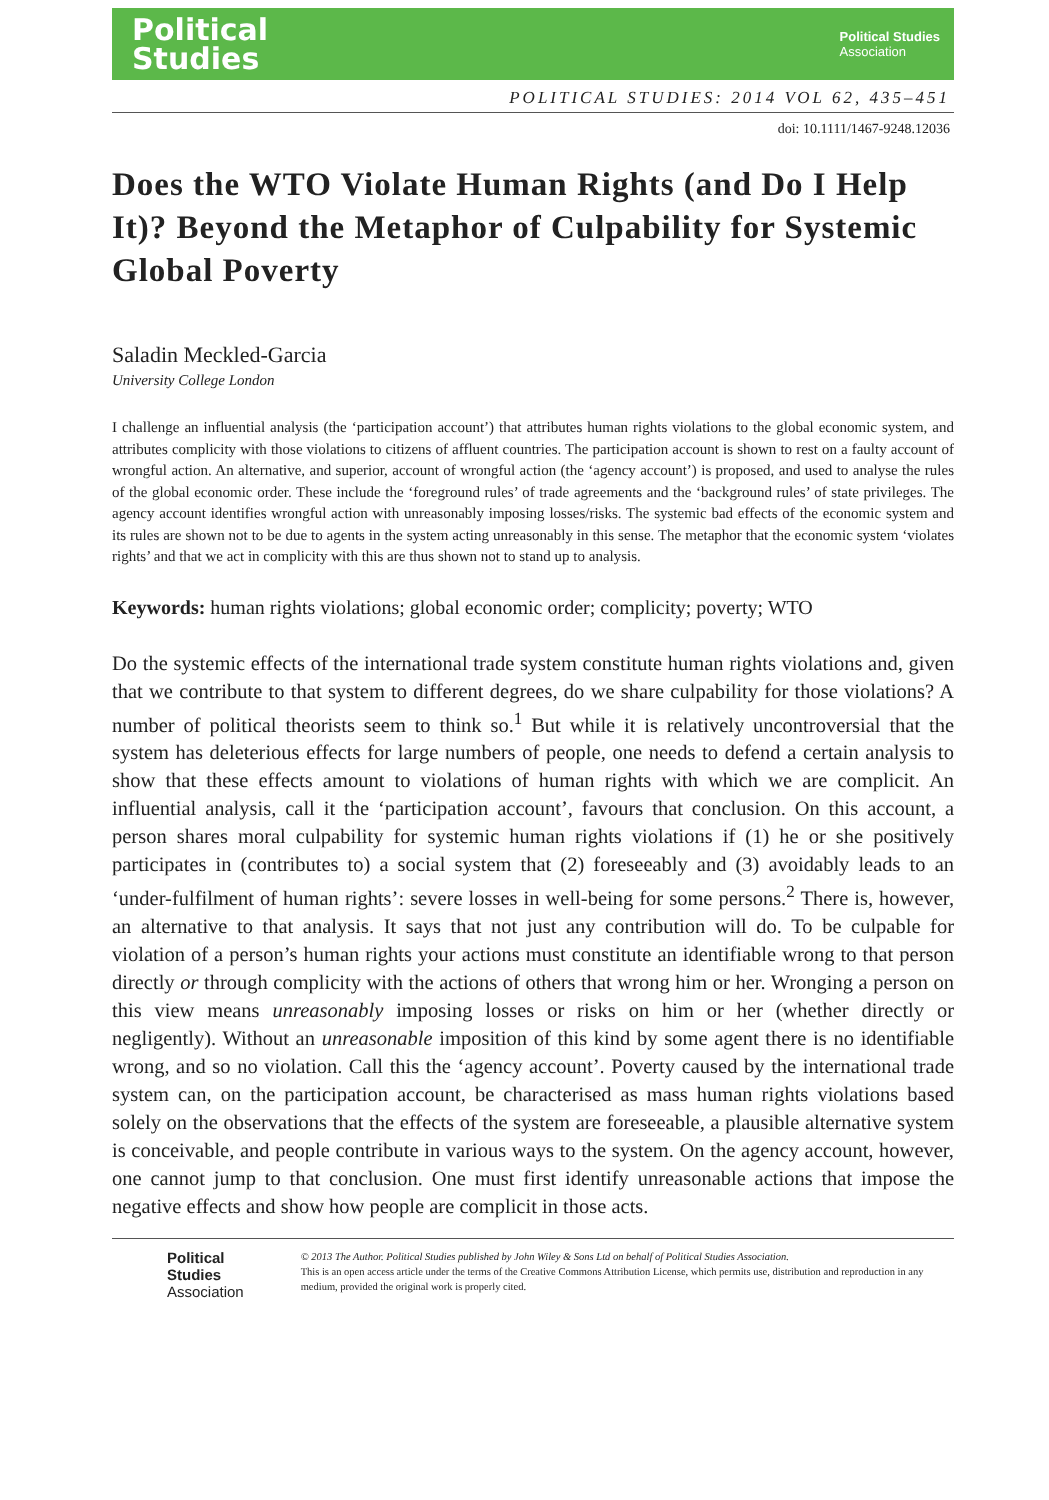Political
Studies
Political Studies
Association
POLITICAL STUDIES: 2014 VOL 62, 435–451
doi: 10.1111/1467-9248.12036
Does the WTO Violate Human Rights (and Do I Help It)? Beyond the Metaphor of Culpability for Systemic Global Poverty
Saladin Meckled-Garcia
University College London
I challenge an influential analysis (the ‘participation account’) that attributes human rights violations to the global economic system, and attributes complicity with those violations to citizens of affluent countries. The participation account is shown to rest on a faulty account of wrongful action. An alternative, and superior, account of wrongful action (the ‘agency account’) is proposed, and used to analyse the rules of the global economic order. These include the ‘foreground rules’ of trade agreements and the ‘background rules’ of state privileges. The agency account identifies wrongful action with unreasonably imposing losses/risks. The systemic bad effects of the economic system and its rules are shown not to be due to agents in the system acting unreasonably in this sense. The metaphor that the economic system ‘violates rights’ and that we act in complicity with this are thus shown not to stand up to analysis.
Keywords: human rights violations; global economic order; complicity; poverty; WTO
Do the systemic effects of the international trade system constitute human rights violations and, given that we contribute to that system to different degrees, do we share culpability for those violations? A number of political theorists seem to think so.<sup>1</sup> But while it is relatively uncontroversial that the system has deleterious effects for large numbers of people, one needs to defend a certain analysis to show that these effects amount to violations of human rights with which we are complicit. An influential analysis, call it the ‘participation account’, favours that conclusion. On this account, a person shares moral culpability for systemic human rights violations if (1) he or she positively participates in (contributes to) a social system that (2) foreseeably and (3) avoidably leads to an ‘under-fulfilment of human rights’: severe losses in well-being for some persons.<sup>2</sup> There is, however, an alternative to that analysis. It says that not just any contribution will do. To be culpable for violation of a person’s human rights your actions must constitute an identifiable wrong to that person directly or through complicity with the actions of others that wrong him or her. Wronging a person on this view means unreasonably imposing losses or risks on him or her (whether directly or negligently). Without an unreasonable imposition of this kind by some agent there is no identifiable wrong, and so no violation. Call this the ‘agency account’. Poverty caused by the international trade system can, on the participation account, be characterised as mass human rights violations based solely on the observations that the effects of the system are foreseeable, a plausible alternative system is conceivable, and people contribute in various ways to the system. On the agency account, however, one cannot jump to that conclusion. One must first identify unreasonable actions that impose the negative effects and show how people are complicit in those acts.
Political Studies
Association
© 2013 The Author. Political Studies published by John Wiley & Sons Ltd on behalf of Political Studies Association.
This is an open access article under the terms of the Creative Commons Attribution License, which permits use, distribution and reproduction in any medium, provided the original work is properly cited.